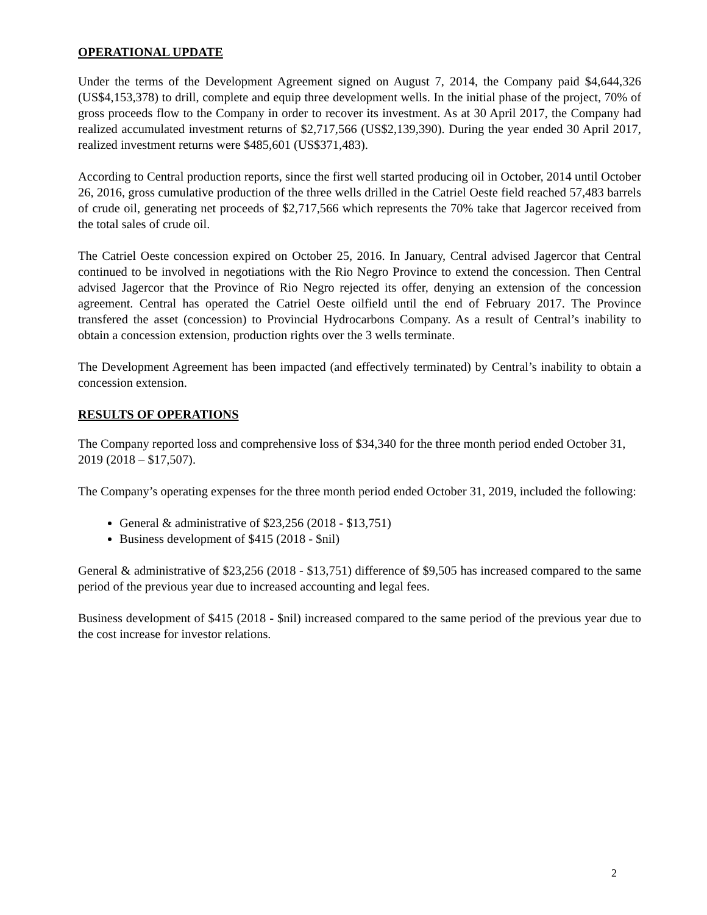OPERATIONAL UPDATE
Under the terms of the Development Agreement signed on August 7, 2014, the Company paid $4,644,326 (US$4,153,378) to drill, complete and equip three development wells. In the initial phase of the project, 70% of gross proceeds flow to the Company in order to recover its investment. As at 30 April 2017, the Company had realized accumulated investment returns of $2,717,566 (US$2,139,390). During the year ended 30 April 2017, realized investment returns were $485,601 (US$371,483).
According to Central production reports, since the first well started producing oil in October, 2014 until October 26, 2016, gross cumulative production of the three wells drilled in the Catriel Oeste field reached 57,483 barrels of crude oil, generating net proceeds of $2,717,566 which represents the 70% take that Jagercor received from the total sales of crude oil.
The Catriel Oeste concession expired on October 25, 2016. In January, Central advised Jagercor that Central continued to be involved in negotiations with the Rio Negro Province to extend the concession. Then Central advised Jagercor that the Province of Rio Negro rejected its offer, denying an extension of the concession agreement. Central has operated the Catriel Oeste oilfield until the end of February 2017. The Province transfered the asset (concession) to Provincial Hydrocarbons Company. As a result of Central’s inability to obtain a concession extension, production rights over the 3 wells terminate.
The Development Agreement has been impacted (and effectively terminated) by Central’s inability to obtain a concession extension.
RESULTS OF OPERATIONS
The Company reported loss and comprehensive loss of $34,340 for the three month period ended October 31, 2019 (2018 – $17,507).
The Company’s operating expenses for the three month period ended October 31, 2019, included the following:
General & administrative of $23,256 (2018 - $13,751)
Business development of $415 (2018 - $nil)
General & administrative of $23,256 (2018 - $13,751) difference of $9,505 has increased compared to the same period of the previous year due to increased accounting and legal fees.
Business development of $415 (2018 - $nil) increased compared to the same period of the previous year due to the cost increase for investor relations.
2